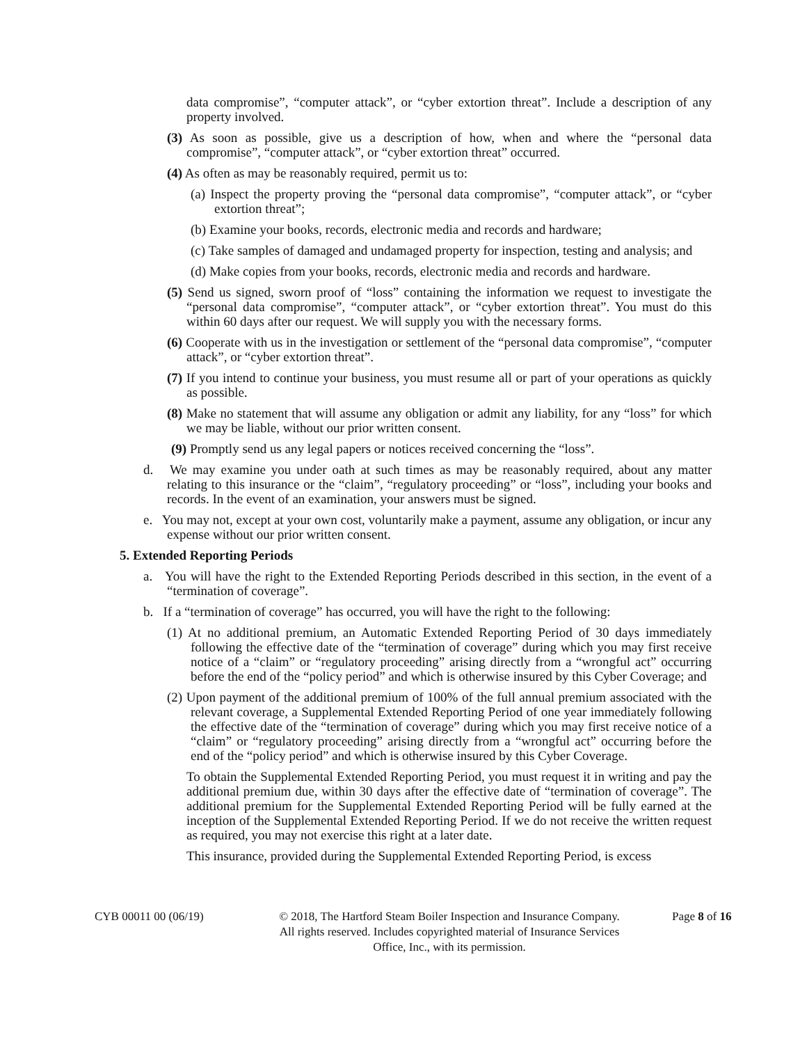data compromise”, “computer attack”, or “cyber extortion threat”. Include a description of any property involved.
(3) As soon as possible, give us a description of how, when and where the “personal data compromise”, “computer attack”, or “cyber extortion threat” occurred.
(4) As often as may be reasonably required, permit us to:
(a) Inspect the property proving the “personal data compromise”, “computer attack”, or “cyber extortion threat”;
(b) Examine your books, records, electronic media and records and hardware;
(c) Take samples of damaged and undamaged property for inspection, testing and analysis; and
(d) Make copies from your books, records, electronic media and records and hardware.
(5) Send us signed, sworn proof of “loss” containing the information we request to investigate the “personal data compromise”, “computer attack”, or “cyber extortion threat”. You must do this within 60 days after our request. We will supply you with the necessary forms.
(6) Cooperate with us in the investigation or settlement of the “personal data compromise”, “computer attack”, or “cyber extortion threat”.
(7) If you intend to continue your business, you must resume all or part of your operations as quickly as possible.
(8) Make no statement that will assume any obligation or admit any liability, for any “loss” for which we may be liable, without our prior written consent.
(9) Promptly send us any legal papers or notices received concerning the “loss”.
d. We may examine you under oath at such times as may be reasonably required, about any matter relating to this insurance or the “claim”, “regulatory proceeding” or “loss”, including your books and records. In the event of an examination, your answers must be signed.
e. You may not, except at your own cost, voluntarily make a payment, assume any obligation, or incur any expense without our prior written consent.
5. Extended Reporting Periods
a. You will have the right to the Extended Reporting Periods described in this section, in the event of a “termination of coverage”.
b. If a “termination of coverage” has occurred, you will have the right to the following:
(1) At no additional premium, an Automatic Extended Reporting Period of 30 days immediately following the effective date of the “termination of coverage” during which you may first receive notice of a “claim” or “regulatory proceeding” arising directly from a “wrongful act” occurring before the end of the “policy period” and which is otherwise insured by this Cyber Coverage; and
(2) Upon payment of the additional premium of 100% of the full annual premium associated with the relevant coverage, a Supplemental Extended Reporting Period of one year immediately following the effective date of the “termination of coverage” during which you may first receive notice of a “claim” or “regulatory proceeding” arising directly from a “wrongful act” occurring before the end of the “policy period” and which is otherwise insured by this Cyber Coverage.
To obtain the Supplemental Extended Reporting Period, you must request it in writing and pay the additional premium due, within 30 days after the effective date of “termination of coverage”. The additional premium for the Supplemental Extended Reporting Period will be fully earned at the inception of the Supplemental Extended Reporting Period. If we do not receive the written request as required, you may not exercise this right at a later date.
This insurance, provided during the Supplemental Extended Reporting Period, is excess
CYB 00011 00 (06/19) © 2018, The Hartford Steam Boiler Inspection and Insurance Company.
All rights reserved. Includes copyrighted material of Insurance Services
Office, Inc., with its permission.
Page 8 of 16